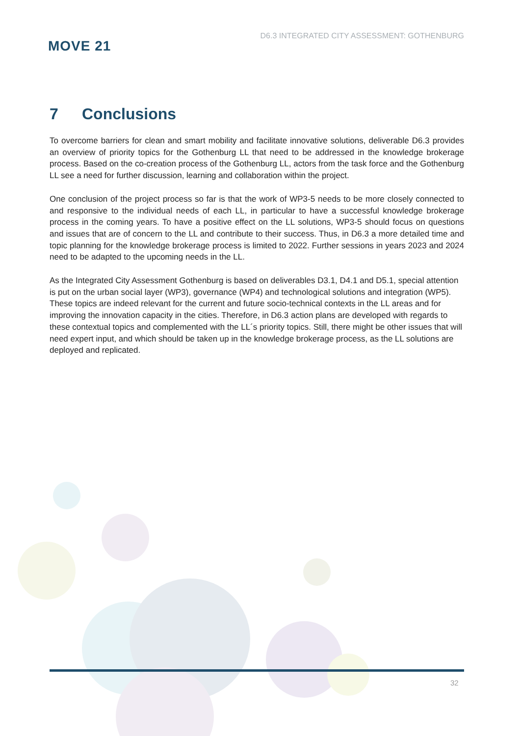MOVE 21
D6.3 INTEGRATED CITY ASSESSMENT: GOTHENBURG
7 Conclusions
To overcome barriers for clean and smart mobility and facilitate innovative solutions, deliverable D6.3 provides an overview of priority topics for the Gothenburg LL that need to be addressed in the knowledge brokerage process. Based on the co-creation process of the Gothenburg LL, actors from the task force and the Gothenburg LL see a need for further discussion, learning and collaboration within the project.
One conclusion of the project process so far is that the work of WP3-5 needs to be more closely connected to and responsive to the individual needs of each LL, in particular to have a successful knowledge brokerage process in the coming years. To have a positive effect on the LL solutions, WP3-5 should focus on questions and issues that are of concern to the LL and contribute to their success. Thus, in D6.3 a more detailed time and topic planning for the knowledge brokerage process is limited to 2022. Further sessions in years 2023 and 2024 need to be adapted to the upcoming needs in the LL.
As the Integrated City Assessment Gothenburg is based on deliverables D3.1, D4.1 and D5.1, special attention is put on the urban social layer (WP3), governance (WP4) and technological solutions and integration (WP5). These topics are indeed relevant for the current and future socio-technical contexts in the LL areas and for improving the innovation capacity in the cities. Therefore, in D6.3 action plans are developed with regards to these contextual topics and complemented with the LL´s priority topics. Still, there might be other issues that will need expert input, and which should be taken up in the knowledge brokerage process, as the LL solutions are deployed and replicated.
32